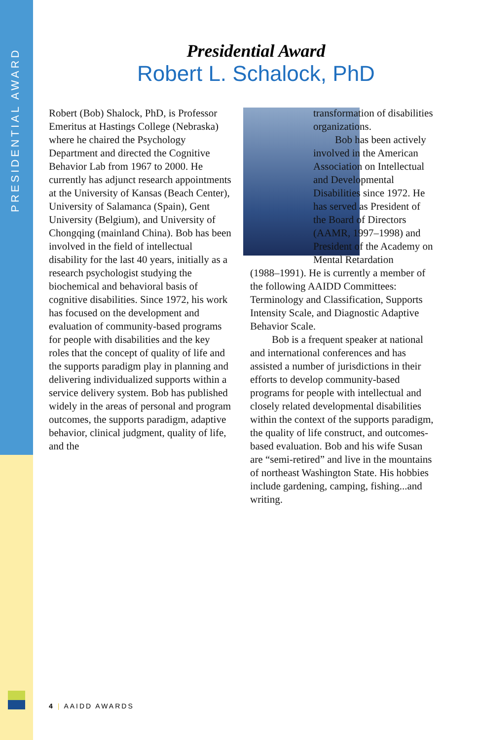PRESIDENTIAL AWARD
Presidential Award
Robert L. Schalock, PhD
Robert (Bob) Shalock, PhD, is Professor Emeritus at Hastings College (Nebraska) where he chaired the Psychology Department and directed the Cognitive Behavior Lab from 1967 to 2000. He currently has adjunct research appointments at the University of Kansas (Beach Center), University of Salamanca (Spain), Gent University (Belgium), and University of Chongqing (mainland China). Bob has been involved in the field of intellectual disability for the last 40 years, initially as a research psychologist studying the biochemical and behavioral basis of cognitive disabilities. Since 1972, his work has focused on the development and evaluation of community-based programs for people with disabilities and the key roles that the concept of quality of life and the supports paradigm play in planning and delivering individualized supports within a service delivery system. Bob has published widely in the areas of personal and program outcomes, the supports paradigm, adaptive behavior, clinical judgment, quality of life, and the
transformation of disabilities organizations.
Bob has been actively involved in the American Association on Intellectual and Developmental Disabilities since 1972. He has served as President of the Board of Directors (AAMR, 1997–1998) and President of the Academy on Mental Retardation
(1988–1991). He is currently a member of the following AAIDD Committees: Terminology and Classification, Supports Intensity Scale, and Diagnostic Adaptive Behavior Scale.
Bob is a frequent speaker at national and international conferences and has assisted a number of jurisdictions in their efforts to develop community-based programs for people with intellectual and closely related developmental disabilities within the context of the supports paradigm, the quality of life construct, and outcomes-based evaluation. Bob and his wife Susan are “semi-retired” and live in the mountains of northeast Washington State. His hobbies include gardening, camping, fishing...and writing.
4 | AAIDD AWARDS